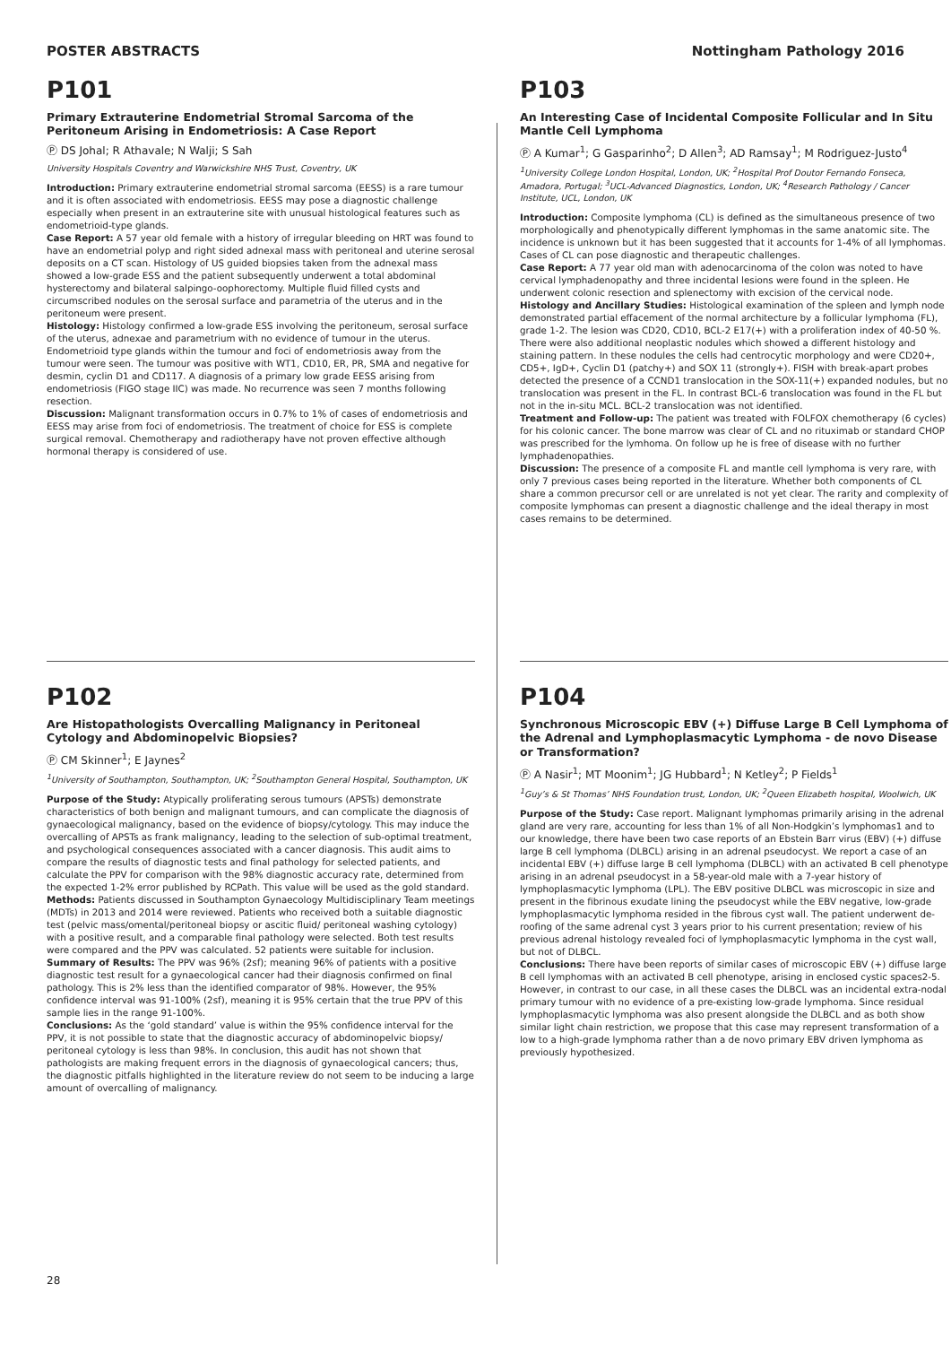POSTER ABSTRACTS Nottingham Pathology 2016
P101
Primary Extrauterine Endometrial Stromal Sarcoma of the Peritoneum Arising in Endometriosis: A Case Report
Ⓟ DS Johal; R Athavale; N Walji; S Sah
University Hospitals Coventry and Warwickshire NHS Trust, Coventry, UK
Introduction: Primary extrauterine endometrial stromal sarcoma (EESS) is a rare tumour and it is often associated with endometriosis. EESS may pose a diagnostic challenge especially when present in an extrauterine site with unusual histological features such as endometrioid-type glands.
Case Report: A 57 year old female with a history of irregular bleeding on HRT was found to have an endometrial polyp and right sided adnexal mass with peritoneal and uterine serosal deposits on a CT scan. Histology of US guided biopsies taken from the adnexal mass showed a low-grade ESS and the patient subsequently underwent a total abdominal hysterectomy and bilateral salpingo-oophorectomy. Multiple fluid filled cysts and circumscribed nodules on the serosal surface and parametria of the uterus and in the peritoneum were present.
Histology: Histology confirmed a low-grade ESS involving the peritoneum, serosal surface of the uterus, adnexae and parametrium with no evidence of tumour in the uterus. Endometrioid type glands within the tumour and foci of endometriosis away from the tumour were seen. The tumour was positive with WT1, CD10, ER, PR, SMA and negative for desmin, cyclin D1 and CD117. A diagnosis of a primary low grade EESS arising from endometriosis (FIGO stage IIC) was made. No recurrence was seen 7 months following resection.
Discussion: Malignant transformation occurs in 0.7% to 1% of cases of endometriosis and EESS may arise from foci of endometriosis. The treatment of choice for ESS is complete surgical removal. Chemotherapy and radiotherapy have not proven effective although hormonal therapy is considered of use.
P103
An Interesting Case of Incidental Composite Follicular and In Situ Mantle Cell Lymphoma
Ⓟ A Kumar<sup>1</sup>; G Gasparinho<sup>2</sup>; D Allen<sup>3</sup>; AD Ramsay<sup>1</sup>; M Rodriguez-Justo<sup>4</sup>
<sup>1</sup> University College London Hospital, London, UK; <sup>2</sup>Hospital Prof Doutor Fernando Fonseca, Amadora, Portugal; <sup>3</sup>UCL-Advanced Diagnostics, London, UK; <sup>4</sup>Research Pathology / Cancer Institute, UCL, London, UK
Introduction: Composite lymphoma (CL) is defined as the simultaneous presence of two morphologically and phenotypically different lymphomas in the same anatomic site. The incidence is unknown but it has been suggested that it accounts for 1-4% of all lymphomas. Cases of CL can pose diagnostic and therapeutic challenges.
Case Report: A 77 year old man with adenocarcinoma of the colon was noted to have cervical lymphadenopathy and three incidental lesions were found in the spleen. He underwent colonic resection and splenectomy with excision of the cervical node.
Histology and Ancillary Studies: Histological examination of the spleen and lymph node demonstrated partial effacement of the normal architecture by a follicular lymphoma (FL), grade 1-2. The lesion was CD20, CD10, BCL-2 E17(+) with a proliferation index of 40-50 %. There were also additional neoplastic nodules which showed a different histology and staining pattern. In these nodules the cells had centrocytic morphology and were CD20+, CD5+, IgD+, Cyclin D1 (patchy+) and SOX 11 (strongly+). FISH with break-apart probes detected the presence of a CCND1 translocation in the SOX-11(+) expanded nodules, but no translocation was present in the FL. In contrast BCL-6 translocation was found in the FL but not in the in-situ MCL. BCL-2 translocation was not identified.
Treatment and Follow-up: The patient was treated with FOLFOX chemotherapy (6 cycles) for his colonic cancer. The bone marrow was clear of CL and no rituximab or standard CHOP was prescribed for the lymhoma. On follow up he is free of disease with no further lymphadenopathies.
Discussion: The presence of a composite FL and mantle cell lymphoma is very rare, with only 7 previous cases being reported in the literature. Whether both components of CL share a common precursor cell or are unrelated is not yet clear. The rarity and complexity of composite lymphomas can present a diagnostic challenge and the ideal therapy in most cases remains to be determined.
P102
Are Histopathologists Overcalling Malignancy in Peritoneal Cytology and Abdominopelvic Biopsies?
Ⓟ CM Skinner<sup>1</sup>; E Jaynes<sup>2</sup>
<sup>1</sup> University of Southampton, Southampton, UK; <sup>2</sup>Southampton General Hospital, Southampton, UK
Purpose of the Study: Atypically proliferating serous tumours (APSTs) demonstrate characteristics of both benign and malignant tumours, and can complicate the diagnosis of gynaecological malignancy, based on the evidence of biopsy/cytology. This may induce the overcalling of APSTs as frank malignancy, leading to the selection of sub-optimal treatment, and psychological consequences associated with a cancer diagnosis. This audit aims to compare the results of diagnostic tests and final pathology for selected patients, and calculate the PPV for comparison with the 98% diagnostic accuracy rate, determined from the expected 1-2% error published by RCPath. This value will be used as the gold standard.
Methods: Patients discussed in Southampton Gynaecology Multidisciplinary Team meetings (MDTs) in 2013 and 2014 were reviewed. Patients who received both a suitable diagnostic test (pelvic mass/omental/peritoneal biopsy or ascitic fluid/ peritoneal washing cytology) with a positive result, and a comparable final pathology were selected. Both test results were compared and the PPV was calculated. 52 patients were suitable for inclusion.
Summary of Results: The PPV was 96% (2sf); meaning 96% of patients with a positive diagnostic test result for a gynaecological cancer had their diagnosis confirmed on final pathology. This is 2% less than the identified comparator of 98%. However, the 95% confidence interval was 91-100% (2sf), meaning it is 95% certain that the true PPV of this sample lies in the range 91-100%.
Conclusions: As the ‘gold standard’ value is within the 95% confidence interval for the PPV, it is not possible to state that the diagnostic accuracy of abdominopelvic biopsy/ peritoneal cytology is less than 98%. In conclusion, this audit has not shown that pathologists are making frequent errors in the diagnosis of gynaecological cancers; thus, the diagnostic pitfalls highlighted in the literature review do not seem to be inducing a large amount of overcalling of malignancy.
P104
Synchronous Microscopic EBV (+) Diffuse Large B Cell Lymphoma of the Adrenal and Lymphoplasmacytic Lymphoma - de novo Disease or Transformation?
Ⓟ A Nasir<sup>1</sup>; MT Moonim<sup>1</sup>; JG Hubbard<sup>1</sup>; N Ketley<sup>2</sup>; P Fields<sup>1</sup>
<sup>1</sup> Guy’s & St Thomas’ NHS Foundation trust, London, UK; <sup>2</sup>Queen Elizabeth hospital, Woolwich, UK
Purpose of the Study: Case report. Malignant lymphomas primarily arising in the adrenal gland are very rare, accounting for less than 1% of all Non-Hodgkin’s lymphomas1 and to our knowledge, there have been two case reports of an Ebstein Barr virus (EBV) (+) diffuse large B cell lymphoma (DLBCL) arising in an adrenal pseudocyst. We report a case of an incidental EBV (+) diffuse large B cell lymphoma (DLBCL) with an activated B cell phenotype arising in an adrenal pseudocyst in a 58-year-old male with a 7-year history of lymphoplasmacytic lymphoma (LPL). The EBV positive DLBCL was microscopic in size and present in the fibrinous exudate lining the pseudocyst while the EBV negative, low-grade lymphoplasmacytic lymphoma resided in the fibrous cyst wall. The patient underwent de-roofing of the same adrenal cyst 3 years prior to his current presentation; review of his previous adrenal histology revealed foci of lymphoplasmacytic lymphoma in the cyst wall, but not of DLBCL.
Conclusions: There have been reports of similar cases of microscopic EBV (+) diffuse large B cell lymphomas with an activated B cell phenotype, arising in enclosed cystic spaces2-5. However, in contrast to our case, in all these cases the DLBCL was an incidental extra-nodal primary tumour with no evidence of a pre-existing low-grade lymphoma. Since residual lymphoplasmacytic lymphoma was also present alongside the DLBCL and as both show similar light chain restriction, we propose that this case may represent transformation of a low to a high-grade lymphoma rather than a de novo primary EBV driven lymphoma as previously hypothesized.
28